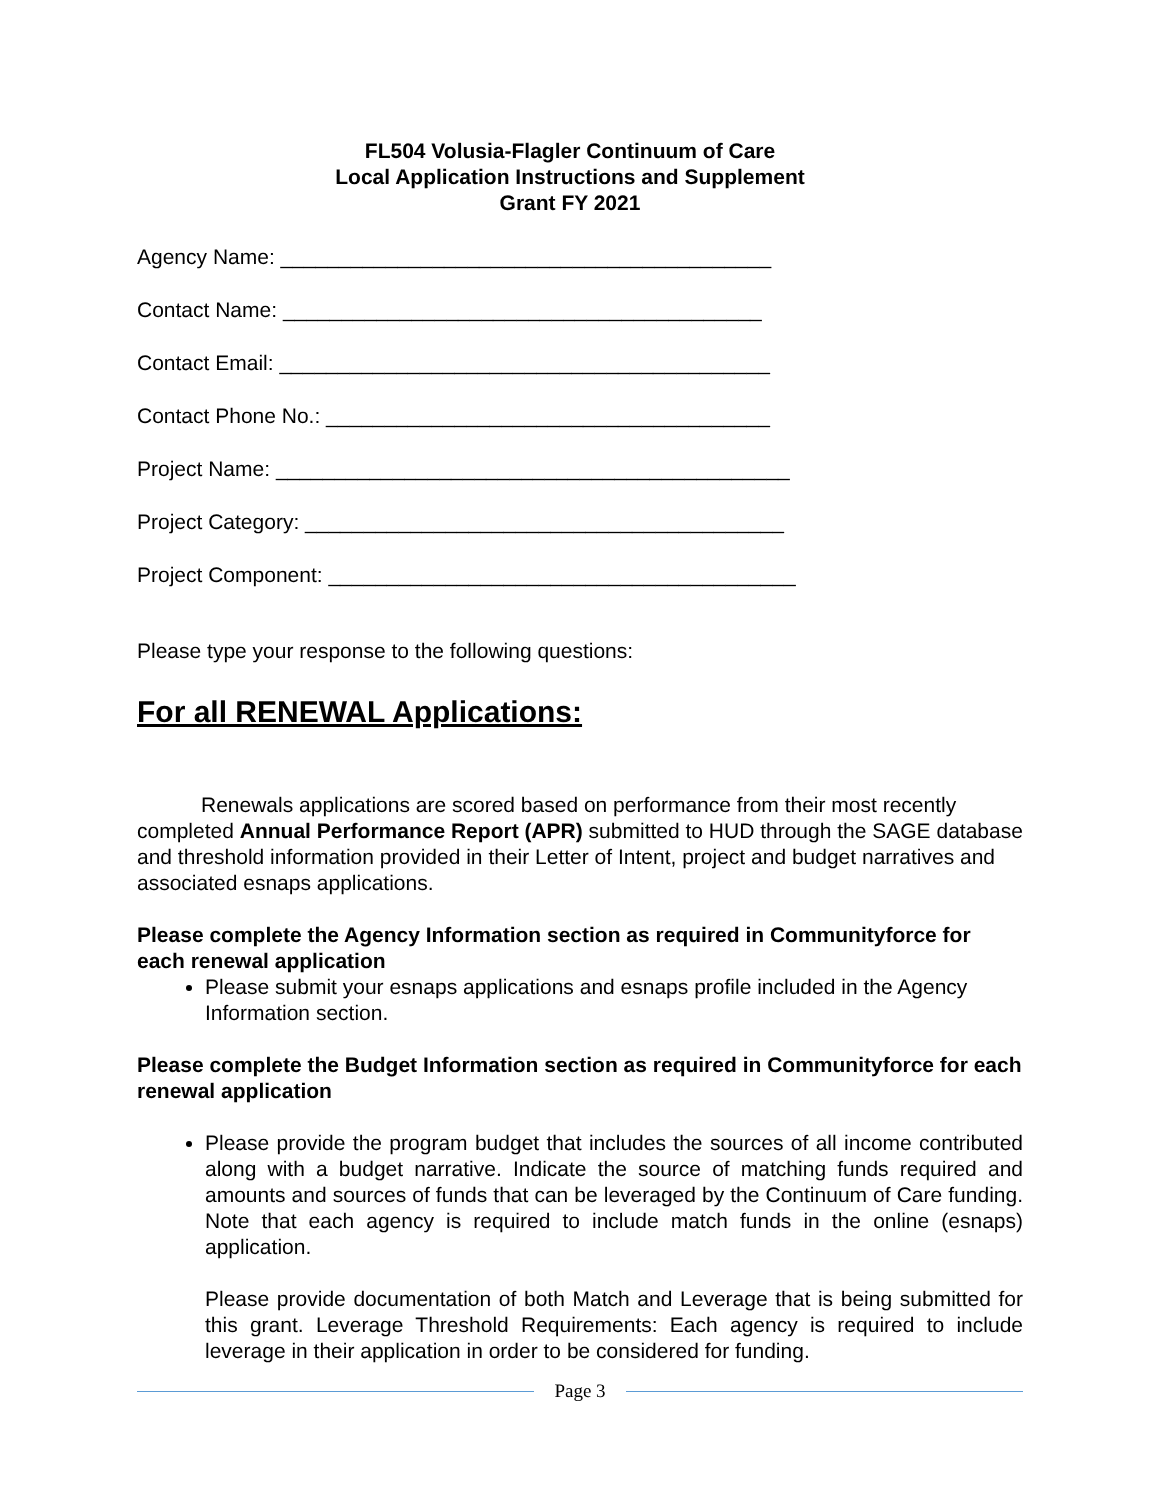FL504 Volusia-Flagler Continuum of Care
Local Application Instructions and Supplement
Grant FY 2021
Agency Name: __________________________________________
Contact Name: _________________________________________
Contact Email: __________________________________________
Contact Phone No.: ______________________________________
Project Name: ____________________________________________
Project Category: _________________________________________
Project Component: ________________________________________
Please type your response to the following questions:
For all RENEWAL Applications:
Renewals applications are scored based on performance from their most recently completed Annual Performance Report (APR) submitted to HUD through the SAGE database and threshold information provided in their Letter of Intent, project and budget narratives and associated esnaps applications.
Please complete the Agency Information section as required in Communityforce for each renewal application
Please submit your esnaps applications and esnaps profile included in the Agency Information section.
Please complete the Budget Information section as required in Communityforce for each renewal application
Please provide the program budget that includes the sources of all income contributed along with a budget narrative. Indicate the source of matching funds required and amounts and sources of funds that can be leveraged by the Continuum of Care funding. Note that each agency is required to include match funds in the online (esnaps) application.
Please provide documentation of both Match and Leverage that is being submitted for this grant. Leverage Threshold Requirements: Each agency is required to include leverage in their application in order to be considered for funding.
Page 3